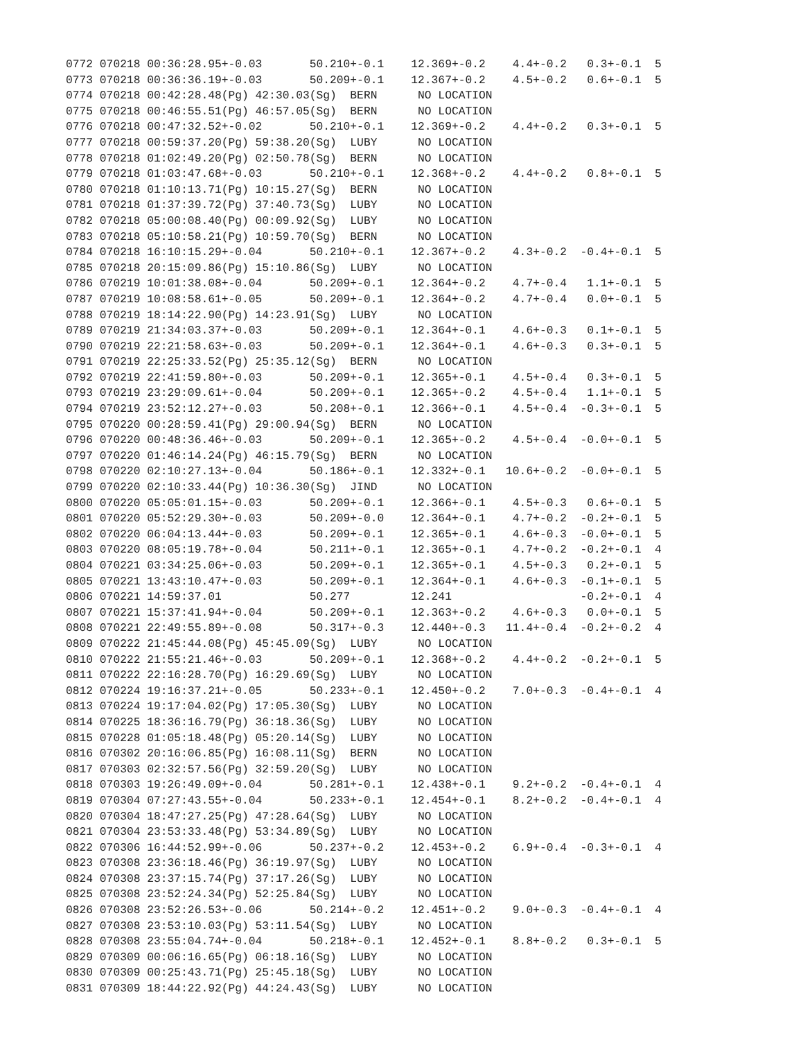0772 070218 00:36:28.95+-0.03       50.210+-0.1    12.369+-0.2    4.4+-0.2   0.3+-0.1  5
0773 070218 00:36:36.19+-0.03       50.209+-0.1    12.367+-0.2    4.5+-0.2   0.6+-0.1  5
0774 070218 00:42:28.48(Pg) 42:30.03(Sg)  BERN      NO LOCATION
0775 070218 00:46:55.51(Pg) 46:57.05(Sg)  BERN      NO LOCATION
0776 070218 00:47:32.52+-0.02       50.210+-0.1    12.369+-0.2    4.4+-0.2   0.3+-0.1  5
0777 070218 00:59:37.20(Pg) 59:38.20(Sg)  LUBY      NO LOCATION
0778 070218 01:02:49.20(Pg) 02:50.78(Sg)  BERN      NO LOCATION
0779 070218 01:03:47.68+-0.03       50.210+-0.1    12.368+-0.2    4.4+-0.2   0.8+-0.1  5
0780 070218 01:10:13.71(Pg) 10:15.27(Sg)  BERN      NO LOCATION
0781 070218 01:37:39.72(Pg) 37:40.73(Sg)  LUBY      NO LOCATION
0782 070218 05:00:08.40(Pg) 00:09.92(Sg)  LUBY      NO LOCATION
0783 070218 05:10:58.21(Pg) 10:59.70(Sg)  BERN      NO LOCATION
0784 070218 16:10:15.29+-0.04       50.210+-0.1    12.367+-0.2    4.3+-0.2  -0.4+-0.1  5
0785 070218 20:15:09.86(Pg) 15:10.86(Sg)  LUBY      NO LOCATION
0786 070219 10:01:38.08+-0.04       50.209+-0.1    12.364+-0.2    4.7+-0.4   1.1+-0.1  5
0787 070219 10:08:58.61+-0.05       50.209+-0.1    12.364+-0.2    4.7+-0.4   0.0+-0.1  5
0788 070219 18:14:22.90(Pg) 14:23.91(Sg)  LUBY      NO LOCATION
0789 070219 21:34:03.37+-0.03       50.209+-0.1    12.364+-0.1    4.6+-0.3   0.1+-0.1  5
0790 070219 22:21:58.63+-0.03       50.209+-0.1    12.364+-0.1    4.6+-0.3   0.3+-0.1  5
0791 070219 22:25:33.52(Pg) 25:35.12(Sg)  BERN      NO LOCATION
0792 070219 22:41:59.80+-0.03       50.209+-0.1    12.365+-0.1    4.5+-0.4   0.3+-0.1  5
0793 070219 23:29:09.61+-0.04       50.209+-0.1    12.365+-0.2    4.5+-0.4   1.1+-0.1  5
0794 070219 23:52:12.27+-0.03       50.208+-0.1    12.366+-0.1    4.5+-0.4  -0.3+-0.1  5
0795 070220 00:28:59.41(Pg) 29:00.94(Sg)  BERN      NO LOCATION
0796 070220 00:48:36.46+-0.03       50.209+-0.1    12.365+-0.2    4.5+-0.4  -0.0+-0.1  5
0797 070220 01:46:14.24(Pg) 46:15.79(Sg)  BERN      NO LOCATION
0798 070220 02:10:27.13+-0.04       50.186+-0.1    12.332+-0.1   10.6+-0.2  -0.0+-0.1  5
0799 070220 02:10:33.44(Pg) 10:36.30(Sg)  JIND      NO LOCATION
0800 070220 05:05:01.15+-0.03       50.209+-0.1    12.366+-0.1    4.5+-0.3   0.6+-0.1  5
0801 070220 05:52:29.30+-0.03       50.209+-0.0    12.364+-0.1    4.7+-0.2  -0.2+-0.1  5
0802 070220 06:04:13.44+-0.03       50.209+-0.1    12.365+-0.1    4.6+-0.3  -0.0+-0.1  5
0803 070220 08:05:19.78+-0.04       50.211+-0.1    12.365+-0.1    4.7+-0.2  -0.2+-0.1  4
0804 070221 03:34:25.06+-0.03       50.209+-0.1    12.365+-0.1    4.5+-0.3   0.2+-0.1  5
0805 070221 13:43:10.47+-0.03       50.209+-0.1    12.364+-0.1    4.6+-0.3  -0.1+-0.1  5
0806 070221 14:59:37.01             50.277         12.241                   -0.2+-0.1  4
0807 070221 15:37:41.94+-0.04       50.209+-0.1    12.363+-0.2    4.6+-0.3   0.0+-0.1  5
0808 070221 22:49:55.89+-0.08       50.317+-0.3    12.440+-0.3   11.4+-0.4  -0.2+-0.2  4
0809 070222 21:45:44.08(Pg) 45:45.09(Sg)  LUBY      NO LOCATION
0810 070222 21:55:21.46+-0.03       50.209+-0.1    12.368+-0.2    4.4+-0.2  -0.2+-0.1  5
0811 070222 22:16:28.70(Pg) 16:29.69(Sg)  LUBY      NO LOCATION
0812 070224 19:16:37.21+-0.05       50.233+-0.1    12.450+-0.2    7.0+-0.3  -0.4+-0.1  4
0813 070224 19:17:04.02(Pg) 17:05.30(Sg)  LUBY      NO LOCATION
0814 070225 18:36:16.79(Pg) 36:18.36(Sg)  LUBY      NO LOCATION
0815 070228 01:05:18.48(Pg) 05:20.14(Sg)  LUBY      NO LOCATION
0816 070302 20:16:06.85(Pg) 16:08.11(Sg)  BERN      NO LOCATION
0817 070303 02:32:57.56(Pg) 32:59.20(Sg)  LUBY      NO LOCATION
0818 070303 19:26:49.09+-0.04       50.281+-0.1    12.438+-0.1    9.2+-0.2  -0.4+-0.1  4
0819 070304 07:27:43.55+-0.04       50.233+-0.1    12.454+-0.1    8.2+-0.2  -0.4+-0.1  4
0820 070304 18:47:27.25(Pg) 47:28.64(Sg)  LUBY      NO LOCATION
0821 070304 23:53:33.48(Pg) 53:34.89(Sg)  LUBY      NO LOCATION
0822 070306 16:44:52.99+-0.06       50.237+-0.2    12.453+-0.2    6.9+-0.4  -0.3+-0.1  4
0823 070308 23:36:18.46(Pg) 36:19.97(Sg)  LUBY      NO LOCATION
0824 070308 23:37:15.74(Pg) 37:17.26(Sg)  LUBY      NO LOCATION
0825 070308 23:52:24.34(Pg) 52:25.84(Sg)  LUBY      NO LOCATION
0826 070308 23:52:26.53+-0.06       50.214+-0.2    12.451+-0.2    9.0+-0.3  -0.4+-0.1  4
0827 070308 23:53:10.03(Pg) 53:11.54(Sg)  LUBY      NO LOCATION
0828 070308 23:55:04.74+-0.04       50.218+-0.1    12.452+-0.1    8.8+-0.2   0.3+-0.1  5
0829 070309 00:06:16.65(Pg) 06:18.16(Sg)  LUBY      NO LOCATION
0830 070309 00:25:43.71(Pg) 25:45.18(Sg)  LUBY      NO LOCATION
0831 070309 18:44:22.92(Pg) 44:24.43(Sg)  LUBY      NO LOCATION